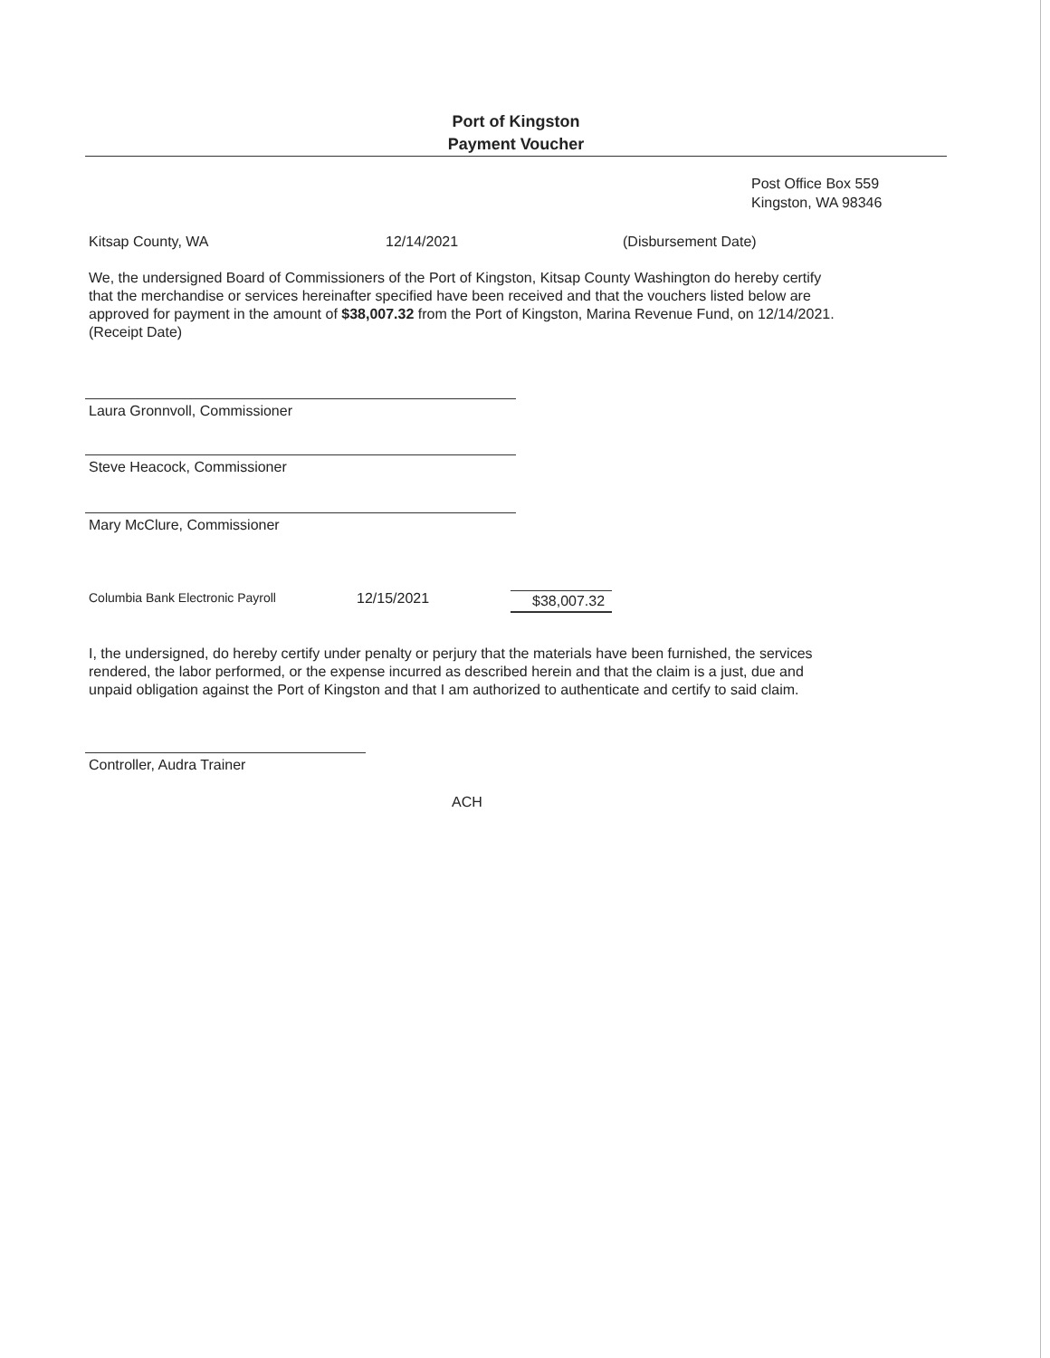Port of Kingston
Payment Voucher
Post Office Box 559
Kingston, WA 98346
Kitsap County, WA 12/14/2021 (Disbursement Date)
We, the undersigned Board of Commissioners of the Port of Kingston, Kitsap County Washington do hereby certify that the merchandise or services hereinafter specified have been received and that the vouchers listed below are approved for payment in the amount of $38,007.32 from the Port of Kingston, Marina Revenue Fund, on 12/14/2021. (Receipt Date)
Laura Gronnvoll, Commissioner
Steve Heacock, Commissioner
Mary McClure, Commissioner
Columbia Bank Electronic Payroll 12/15/2021 $38,007.32
I, the undersigned, do hereby certify under penalty or perjury that the materials have been furnished, the services rendered, the labor performed, or the expense incurred as described herein and that the claim is a just, due and unpaid obligation against the Port of Kingston and that I am authorized to authenticate and certify to said claim.
Controller, Audra Trainer
ACH